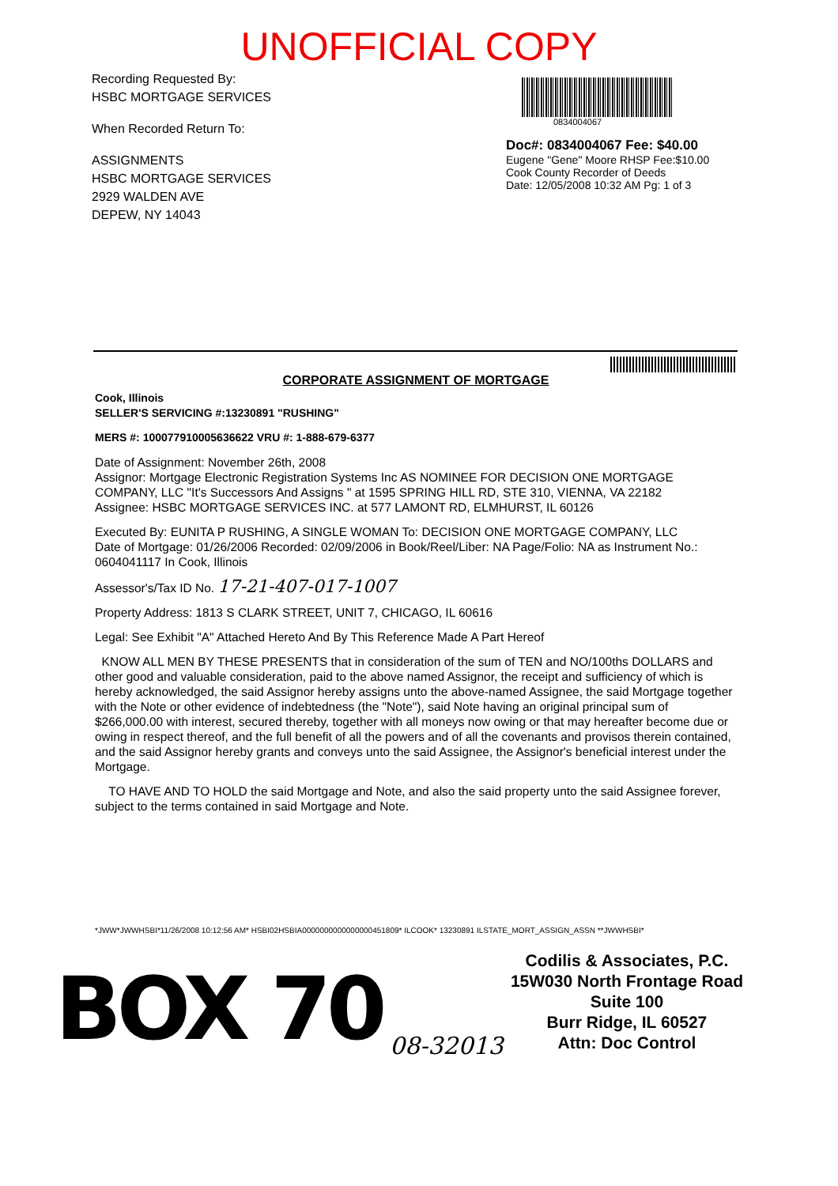UNOFFICIAL COPY
Recording Requested By:
HSBC MORTGAGE SERVICES
When Recorded Return To:
ASSIGNMENTS
HSBC MORTGAGE SERVICES
2929 WALDEN AVE
DEPEW, NY 14043
0834004067
Doc#: 0834004067 Fee: $40.00
Eugene "Gene" Moore RHSP Fee:$10.00
Cook County Recorder of Deeds
Date: 12/05/2008 10:32 AM Pg: 1 of 3
CORPORATE ASSIGNMENT OF MORTGAGE
Cook, Illinois
SELLER'S SERVICING #:13230891 "RUSHING"
MERS #: 100077910005636622 VRU #: 1-888-679-6377
Date of Assignment: November 26th, 2008
Assignor: Mortgage Electronic Registration Systems Inc AS NOMINEE FOR DECISION ONE MORTGAGE COMPANY, LLC "It's Successors And Assigns " at 1595 SPRING HILL RD, STE 310, VIENNA, VA 22182
Assignee: HSBC MORTGAGE SERVICES INC. at 577 LAMONT RD, ELMHURST, IL 60126
Executed By: EUNITA P RUSHING, A SINGLE WOMAN To: DECISION ONE MORTGAGE COMPANY, LLC
Date of Mortgage: 01/26/2006 Recorded: 02/09/2006 in Book/Reel/Liber: NA Page/Folio: NA as Instrument No.: 0604041117 In Cook, Illinois
Assessor's/Tax ID No. 17-21-407-017-1007
Property Address: 1813 S CLARK STREET, UNIT 7, CHICAGO, IL 60616
Legal: See Exhibit "A" Attached Hereto And By This Reference Made A Part Hereof
KNOW ALL MEN BY THESE PRESENTS that in consideration of the sum of TEN and NO/100ths DOLLARS and other good and valuable consideration, paid to the above named Assignor, the receipt and sufficiency of which is hereby acknowledged, the said Assignor hereby assigns unto the above-named Assignee, the said Mortgage together with the Note or other evidence of indebtedness (the "Note"), said Note having an original principal sum of $266,000.00 with interest, secured thereby, together with all moneys now owing or that may hereafter become due or owing in respect thereof, and the full benefit of all the powers and of all the covenants and provisos therein contained, and the said Assignor hereby grants and conveys unto the said Assignee, the Assignor's beneficial interest under the Mortgage.
TO HAVE AND TO HOLD the said Mortgage and Note, and also the said property unto the said Assignee forever, subject to the terms contained in said Mortgage and Note.
*JWW*JWWHSBI*11/26/2008 10:12:56 AM* HSBI02HSBIA0000000000000000451809* ILCOOK* 13230891 ILSTATE_MORT_ASSIGN_ASSN **JWWHSBI*
BOX 70
08-32013
Codilis & Associates, P.C.
15W030 North Frontage Road
Suite 100
Burr Ridge, IL 60527
Attn: Doc Control